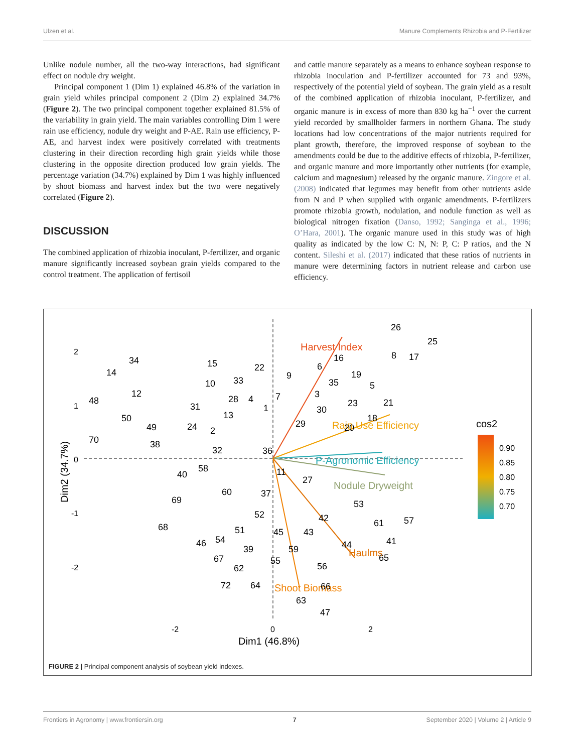Ulzen et al. Manure Complements Rhizobia and P-Fertilizer
Unlike nodule number, all the two-way interactions, had significant effect on nodule dry weight.
Principal component 1 (Dim 1) explained 46.8% of the variation in grain yield whiles principal component 2 (Dim 2) explained 34.7% (Figure 2). The two principal component together explained 81.5% of the variability in grain yield. The main variables controlling Dim 1 were rain use efficiency, nodule dry weight and P-AE. Rain use efficiency, P-AE, and harvest index were positively correlated with treatments clustering in their direction recording high grain yields while those clustering in the opposite direction produced low grain yields. The percentage variation (34.7%) explained by Dim 1 was highly influenced by shoot biomass and harvest index but the two were negatively correlated (Figure 2).
DISCUSSION
The combined application of rhizobia inoculant, P-fertilizer, and organic manure significantly increased soybean grain yields compared to the control treatment. The application of fertisoil
and cattle manure separately as a means to enhance soybean response to rhizobia inoculation and P-fertilizer accounted for 73 and 93%, respectively of the potential yield of soybean. The grain yield as a result of the combined application of rhizobia inoculant, P-fertilizer, and organic manure is in excess of more than 830 kg ha<sup>−1</sup> over the current yield recorded by smallholder farmers in northern Ghana. The study locations had low concentrations of the major nutrients required for plant growth, therefore, the improved response of soybean to the amendments could be due to the additive effects of rhizobia, P-fertilizer, and organic manure and more importantly other nutrients (for example, calcium and magnesium) released by the organic manure. Zingore et al. (2008) indicated that legumes may benefit from other nutrients aside from N and P when supplied with organic amendments. P-fertilizers promote rhizobia growth, nodulation, and nodule function as well as biological nitrogen fixation (Danso, 1992; Sanginga et al., 1996; O’Hara, 2001). The organic manure used in this study was of high quality as indicated by the low C: N, N: P, C: P ratios, and the N content. Sileshi et al. (2017) indicated that these ratios of nutrients in manure were determining factors in nutrient release and carbon use efficiency.
Harvest Index
Rain Use Efficiency
P-Agronomic Efficiency
Nodule Dryweight
Haulms
Shoot Biomass
cos2
0.90
0.85
0.80
0.75
0.70
2
1
0
-1
-2
-2
0
2
Dim1 (46.8%)
Dim2 (34.7%)
26
25
34
14
12
48
50
70
49
38
15
22
10
33
28
4
1
31
13
24
2
32
36
40
58
60
37
69
68
52
51
45
46
54
67
39
62
55
59
72
64
63
47
43
56
66
11
27
42
53
61
57
41
65
44
9
7
3
6
16
19
35
5
23
21
18
30
29
20
8
17
FIGURE 2 | Principal component analysis of soybean yield indexes.
Frontiers in Agronomy | www.frontiersin.org 7 September 2020 | Volume 2 | Article 9